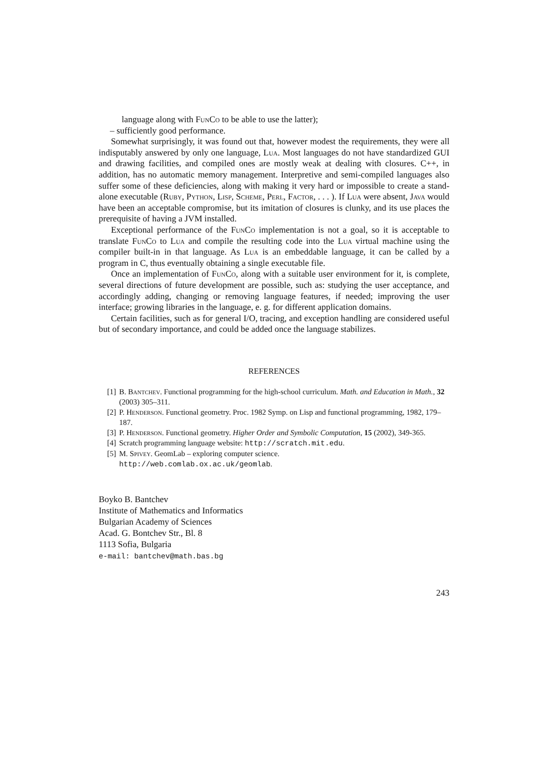language along with FunCo to be able to use the latter);
– sufficiently good performance.
Somewhat surprisingly, it was found out that, however modest the requirements, they were all indisputably answered by only one language, Lua. Most languages do not have standardized GUI and drawing facilities, and compiled ones are mostly weak at dealing with closures. C++, in addition, has no automatic memory management. Interpretive and semi-compiled languages also suffer some of these deficiencies, along with making it very hard or impossible to create a stand-alone executable (Ruby, Python, Lisp, Scheme, Perl, Factor, . . . ). If Lua were absent, Java would have been an acceptable compromise, but its imitation of closures is clunky, and its use places the prerequisite of having a JVM installed.
Exceptional performance of the FunCo implementation is not a goal, so it is acceptable to translate FunCo to Lua and compile the resulting code into the Lua virtual machine using the compiler built-in in that language. As Lua is an embeddable language, it can be called by a program in C, thus eventually obtaining a single executable file.
Once an implementation of FunCo, along with a suitable user environment for it, is complete, several directions of future development are possible, such as: studying the user acceptance, and accordingly adding, changing or removing language features, if needed; improving the user interface; growing libraries in the language, e. g. for different application domains.
Certain facilities, such as for general I/O, tracing, and exception handling are considered useful but of secondary importance, and could be added once the language stabilizes.
REFERENCES
[1] B. Bantchev. Functional programming for the high-school curriculum. Math. and Education in Math., 32 (2003) 305–311.
[2] P. Henderson. Functional geometry. Proc. 1982 Symp. on Lisp and functional programming, 1982, 179–187.
[3] P. Henderson. Functional geometry. Higher Order and Symbolic Computation, 15 (2002), 349-365.
[4] Scratch programming language website: http://scratch.mit.edu.
[5] M. Spivey. GeomLab – exploring computer science.
http://web.comlab.ox.ac.uk/geomlab.
Boyko B. Bantchev
Institute of Mathematics and Informatics
Bulgarian Academy of Sciences
Acad. G. Bontchev Str., Bl. 8
1113 Sofia, Bulgaria
e-mail: bantchev@math.bas.bg
243